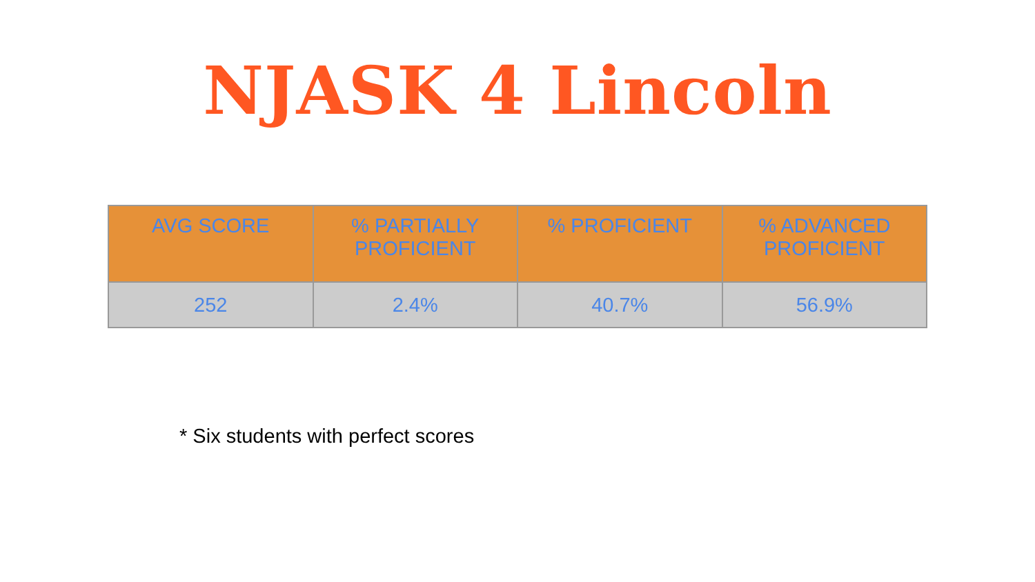NJASK 4 Lincoln
| AVG SCORE | % PARTIALLY PROFICIENT | % PROFICIENT | % ADVANCED PROFICIENT |
| --- | --- | --- | --- |
| 252 | 2.4% | 40.7% | 56.9% |
* Six students with perfect scores